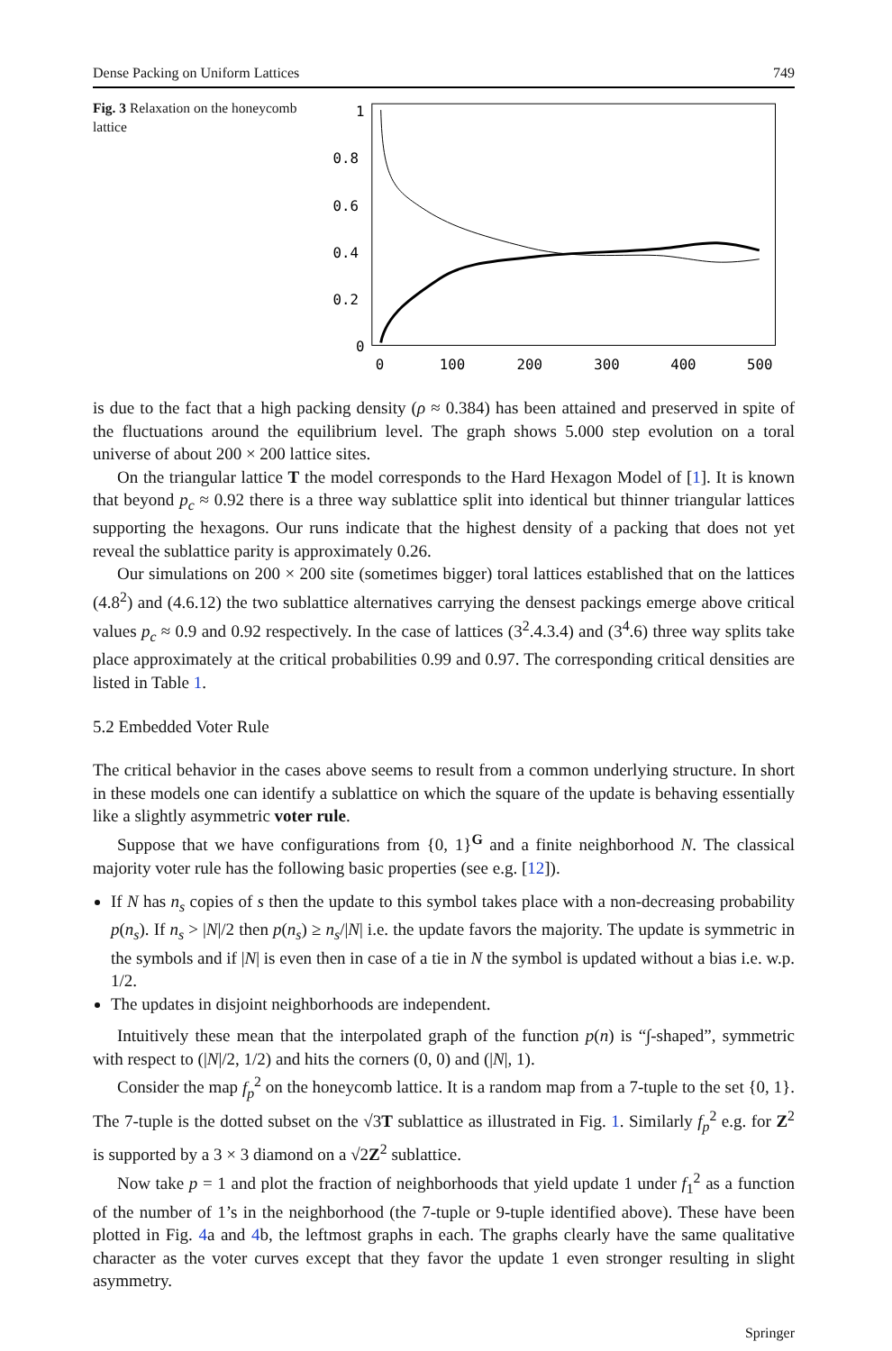Dense Packing on Uniform Lattices 749
Fig. 3 Relaxation on the honeycomb lattice
1
0.8
0.6
0.4
0.2
0
0
100
200
300
400
500
is due to the fact that a high packing density (ρ ≈ 0.384) has been attained and preserved in spite of the fluctuations around the equilibrium level. The graph shows 5.000 step evolution on a toral universe of about 200 × 200 lattice sites.
On the triangular lattice T the model corresponds to the Hard Hexagon Model of [1]. It is known that beyond p<sub>c</sub> ≈ 0.92 there is a three way sublattice split into identical but thinner triangular lattices supporting the hexagons. Our runs indicate that the highest density of a packing that does not yet reveal the sublattice parity is approximately 0.26.
Our simulations on 200 × 200 site (sometimes bigger) toral lattices established that on the lattices (4.8<sup>2</sup>) and (4.6.12) the two sublattice alternatives carrying the densest packings emerge above critical values p<sub>c</sub> ≈ 0.9 and 0.92 respectively. In the case of lattices (3<sup>2</sup>.4.3.4) and (3<sup>4</sup>.6) three way splits take place approximately at the critical probabilities 0.99 and 0.97. The corresponding critical densities are listed in Table 1.
5.2 Embedded Voter Rule
The critical behavior in the cases above seems to result from a common underlying structure. In short in these models one can identify a sublattice on which the square of the update is behaving essentially like a slightly asymmetric voter rule.
Suppose that we have configurations from {0, 1}<sup>G</sup> and a finite neighborhood N. The classical majority voter rule has the following basic properties (see e.g. [12]).
If N has n<sub>s</sub> copies of s then the update to this symbol takes place with a non-decreasing probability p(n<sub>s</sub>). If n<sub>s</sub> > |N|/2 then p(n<sub>s</sub>) ≥ n<sub>s</sub>/|N| i.e. the update favors the majority. The update is symmetric in the symbols and if |N| is even then in case of a tie in N the symbol is updated without a bias i.e. w.p. 1/2.
The updates in disjoint neighborhoods are independent.
Intuitively these mean that the interpolated graph of the function p(n) is “∫-shaped”, symmetric with respect to (|N|/2, 1/2) and hits the corners (0, 0) and (|N|, 1).
Consider the map f<sub>p</sub><sup>2</sup> on the honeycomb lattice. It is a random map from a 7-tuple to the set {0, 1}. The 7-tuple is the dotted subset on the √3T sublattice as illustrated in Fig. 1. Similarly f<sub>p</sub><sup>2</sup> e.g. for Z<sup>2</sup> is supported by a 3 × 3 diamond on a √2Z<sup>2</sup> sublattice.
Now take p = 1 and plot the fraction of neighborhoods that yield update 1 under f<sub>1</sub><sup>2</sup> as a function of the number of 1’s in the neighborhood (the 7-tuple or 9-tuple identified above). These have been plotted in Fig. 4a and 4b, the leftmost graphs in each. The graphs clearly have the same qualitative character as the voter curves except that they favor the update 1 even stronger resulting in slight asymmetry.
Springer